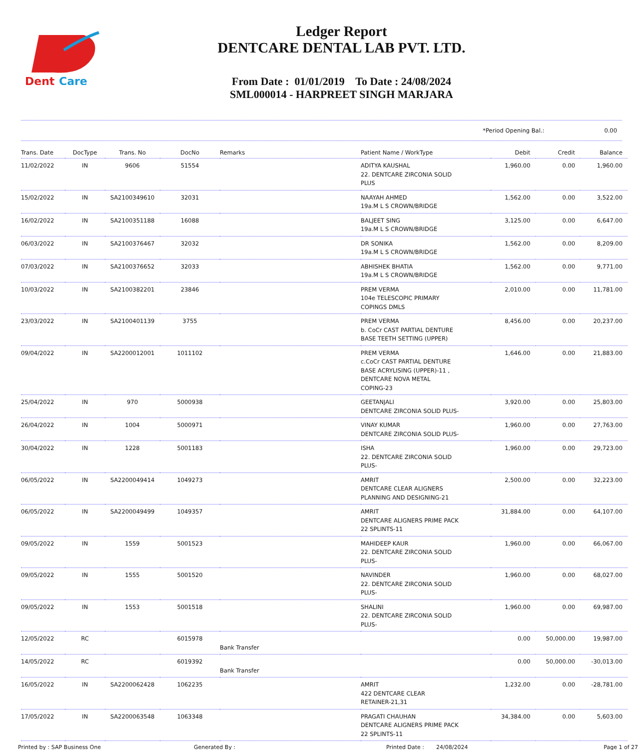Dent
Care
Ledger Report
DENTCARE DENTAL LAB PVT. LTD.
From Date : 01/01/2019 To Date : 24/08/2024
SML000014 - HARPREET SINGH MARJARA
*Period Opening Bal.: 0.00
| Trans. Date | DocType | Trans. No | DocNo | Remarks | Patient Name / WorkType | Debit | Credit | Balance |
| --- | --- | --- | --- | --- | --- | --- | --- | --- |
| 11/02/2022 | IN | 9606 | 51554 | | ADITYA KAUSHAL 22. DENTCARE ZIRCONIA SOLID PLUS | 1,960.00 | 0.00 | 1,960.00 |
| 15/02/2022 | IN | SA2100349610 | 32031 | | NAAYAH AHMED 19a.M L S CROWN/BRIDGE | 1,562.00 | 0.00 | 3,522.00 |
| 16/02/2022 | IN | SA2100351188 | 16088 | | BALJEET SING 19a.M L S CROWN/BRIDGE | 3,125.00 | 0.00 | 6,647.00 |
| 06/03/2022 | IN | SA2100376467 | 32032 | | DR SONIKA 19a.M L S CROWN/BRIDGE | 1,562.00 | 0.00 | 8,209.00 |
| 07/03/2022 | IN | SA2100376652 | 32033 | | ABHISHEK BHATIA 19a.M L S CROWN/BRIDGE | 1,562.00 | 0.00 | 9,771.00 |
| 10/03/2022 | IN | SA2100382201 | 23846 | | PREM VERMA 104e TELESCOPIC PRIMARY COPINGS DMLS | 2,010.00 | 0.00 | 11,781.00 |
| 23/03/2022 | IN | SA2100401139 | 3755 | | PREM VERMA b. CoCr CAST PARTIAL DENTURE BASE TEETH SETTING (UPPER) | 8,456.00 | 0.00 | 20,237.00 |
| 09/04/2022 | IN | SA2200012001 | 1011102 | | PREM VERMA c.CoCr CAST PARTIAL DENTURE BASE ACRYLISING (UPPER)-11 , DENTCARE NOVA METAL COPING-23 | 1,646.00 | 0.00 | 21,883.00 |
| 25/04/2022 | IN | 970 | 5000938 | | GEETANJALI DENTCARE ZIRCONIA SOLID PLUS- | 3,920.00 | 0.00 | 25,803.00 |
| 26/04/2022 | IN | 1004 | 5000971 | | VINAY KUMAR DENTCARE ZIRCONIA SOLID PLUS- | 1,960.00 | 0.00 | 27,763.00 |
| 30/04/2022 | IN | 1228 | 5001183 | | ISHA 22. DENTCARE ZIRCONIA SOLID PLUS- | 1,960.00 | 0.00 | 29,723.00 |
| 06/05/2022 | IN | SA2200049414 | 1049273 | | AMRIT DENTCARE CLEAR ALIGNERS PLANNING AND DESIGNING-21 | 2,500.00 | 0.00 | 32,223.00 |
| 06/05/2022 | IN | SA2200049499 | 1049357 | | AMRIT DENTCARE ALIGNERS PRIME PACK 22 SPLINTS-11 | 31,884.00 | 0.00 | 64,107.00 |
| 09/05/2022 | IN | 1559 | 5001523 | | MAHIDEEP KAUR 22. DENTCARE ZIRCONIA SOLID PLUS- | 1,960.00 | 0.00 | 66,067.00 |
| 09/05/2022 | IN | 1555 | 5001520 | | NAVINDER 22. DENTCARE ZIRCONIA SOLID PLUS- | 1,960.00 | 0.00 | 68,027.00 |
| 09/05/2022 | IN | 1553 | 5001518 | | SHALINI 22. DENTCARE ZIRCONIA SOLID PLUS- | 1,960.00 | 0.00 | 69,987.00 |
| 12/05/2022 | RC | | 6015978 | Bank Transfer | | 0.00 | 50,000.00 | 19,987.00 |
| 14/05/2022 | RC | | 6019392 | Bank Transfer | | 0.00 | 50,000.00 | -30,013.00 |
| 16/05/2022 | IN | SA2200062428 | 1062235 | | AMRIT 422 DENTCARE CLEAR RETAINER-21,31 | 1,232.00 | 0.00 | -28,781.00 |
| 17/05/2022 | IN | SA2200063548 | 1063348 | | PRAGATI CHAUHAN DENTCARE ALIGNERS PRIME PACK 22 SPLINTS-11 | 34,384.00 | 0.00 | 5,603.00 |
Printed by : SAP Business One Generated By : Printed Date : 24/08/2024 Page 1 of 27